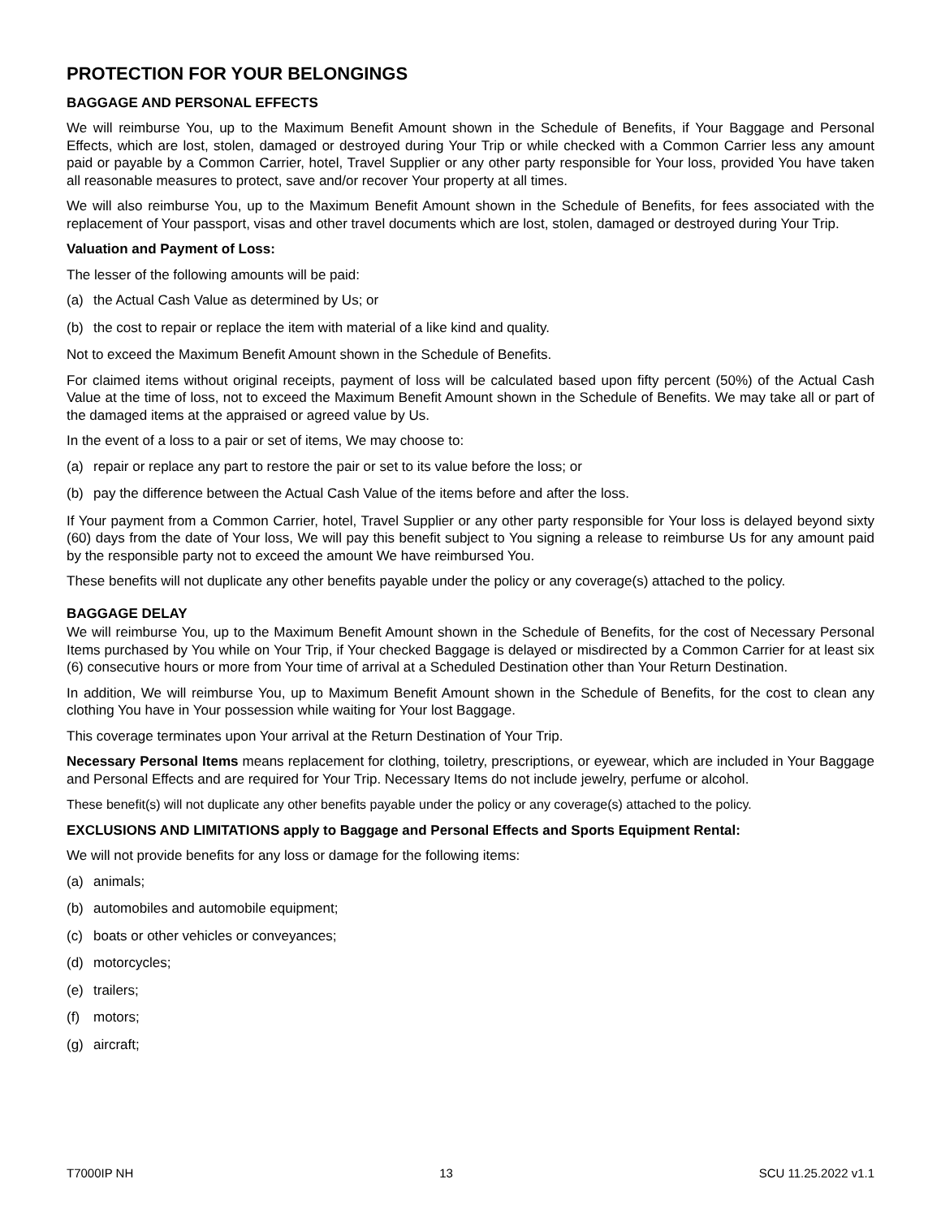PROTECTION FOR YOUR BELONGINGS
BAGGAGE AND PERSONAL EFFECTS
We will reimburse You, up to the Maximum Benefit Amount shown in the Schedule of Benefits, if Your Baggage and Personal Effects, which are lost, stolen, damaged or destroyed during Your Trip or while checked with a Common Carrier less any amount paid or payable by a Common Carrier, hotel, Travel Supplier or any other party responsible for Your loss, provided You have taken all reasonable measures to protect, save and/or recover Your property at all times.
We will also reimburse You, up to the Maximum Benefit Amount shown in the Schedule of Benefits, for fees associated with the replacement of Your passport, visas and other travel documents which are lost, stolen, damaged or destroyed during Your Trip.
Valuation and Payment of Loss:
The lesser of the following amounts will be paid:
(a) the Actual Cash Value as determined by Us; or
(b) the cost to repair or replace the item with material of a like kind and quality.
Not to exceed the Maximum Benefit Amount shown in the Schedule of Benefits.
For claimed items without original receipts, payment of loss will be calculated based upon fifty percent (50%) of the Actual Cash Value at the time of loss, not to exceed the Maximum Benefit Amount shown in the Schedule of Benefits. We may take all or part of the damaged items at the appraised or agreed value by Us.
In the event of a loss to a pair or set of items, We may choose to:
(a) repair or replace any part to restore the pair or set to its value before the loss; or
(b) pay the difference between the Actual Cash Value of the items before and after the loss.
If Your payment from a Common Carrier, hotel, Travel Supplier or any other party responsible for Your loss is delayed beyond sixty (60) days from the date of Your loss, We will pay this benefit subject to You signing a release to reimburse Us for any amount paid by the responsible party not to exceed the amount We have reimbursed You.
These benefits will not duplicate any other benefits payable under the policy or any coverage(s) attached to the policy.
BAGGAGE DELAY
We will reimburse You, up to the Maximum Benefit Amount shown in the Schedule of Benefits, for the cost of Necessary Personal Items purchased by You while on Your Trip, if Your checked Baggage is delayed or misdirected by a Common Carrier for at least six (6) consecutive hours or more from Your time of arrival at a Scheduled Destination other than Your Return Destination.
In addition, We will reimburse You, up to Maximum Benefit Amount shown in the Schedule of Benefits, for the cost to clean any clothing You have in Your possession while waiting for Your lost Baggage.
This coverage terminates upon Your arrival at the Return Destination of Your Trip.
Necessary Personal Items means replacement for clothing, toiletry, prescriptions, or eyewear, which are included in Your Baggage and Personal Effects and are required for Your Trip. Necessary Items do not include jewelry, perfume or alcohol.
These benefit(s) will not duplicate any other benefits payable under the policy or any coverage(s) attached to the policy.
EXCLUSIONS AND LIMITATIONS apply to Baggage and Personal Effects and Sports Equipment Rental:
We will not provide benefits for any loss or damage for the following items:
(a) animals;
(b) automobiles and automobile equipment;
(c) boats or other vehicles or conveyances;
(d) motorcycles;
(e) trailers;
(f) motors;
(g) aircraft;
T7000IP NH 13 SCU 11.25.2022 v1.1